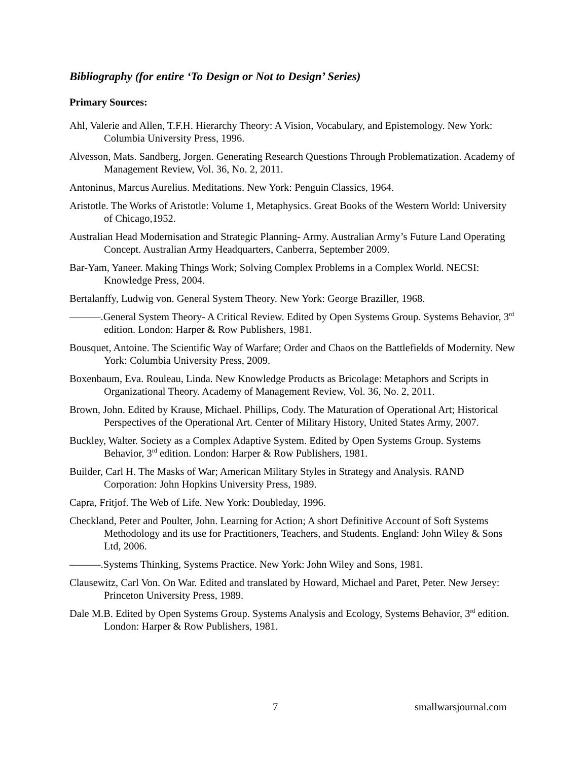Bibliography (for entire ‘To Design or Not to Design’ Series)
Primary Sources:
Ahl, Valerie and Allen, T.F.H. Hierarchy Theory: A Vision, Vocabulary, and Epistemology. New York: Columbia University Press, 1996.
Alvesson, Mats. Sandberg, Jorgen. Generating Research Questions Through Problematization. Academy of Management Review, Vol. 36, No. 2, 2011.
Antoninus, Marcus Aurelius. Meditations. New York: Penguin Classics, 1964.
Aristotle. The Works of Aristotle: Volume 1, Metaphysics. Great Books of the Western World: University of Chicago,1952.
Australian Head Modernisation and Strategic Planning- Army. Australian Army’s Future Land Operating Concept. Australian Army Headquarters, Canberra, September 2009.
Bar-Yam, Yaneer. Making Things Work; Solving Complex Problems in a Complex World. NECSI: Knowledge Press, 2004.
Bertalanffy, Ludwig von. General System Theory. New York: George Braziller, 1968.
———.General System Theory- A Critical Review. Edited by Open Systems Group. Systems Behavior, 3<sup>rd</sup> edition. London: Harper & Row Publishers, 1981.
Bousquet, Antoine. The Scientific Way of Warfare; Order and Chaos on the Battlefields of Modernity. New York: Columbia University Press, 2009.
Boxenbaum, Eva. Rouleau, Linda. New Knowledge Products as Bricolage: Metaphors and Scripts in Organizational Theory. Academy of Management Review, Vol. 36, No. 2, 2011.
Brown, John. Edited by Krause, Michael. Phillips, Cody. The Maturation of Operational Art; Historical Perspectives of the Operational Art. Center of Military History, United States Army, 2007.
Buckley, Walter. Society as a Complex Adaptive System. Edited by Open Systems Group. Systems Behavior, 3<sup>rd</sup> edition. London: Harper & Row Publishers, 1981.
Builder, Carl H. The Masks of War; American Military Styles in Strategy and Analysis. RAND Corporation: John Hopkins University Press, 1989.
Capra, Fritjof. The Web of Life. New York: Doubleday, 1996.
Checkland, Peter and Poulter, John. Learning for Action; A short Definitive Account of Soft Systems Methodology and its use for Practitioners, Teachers, and Students. England: John Wiley & Sons Ltd, 2006.
———.Systems Thinking, Systems Practice. New York: John Wiley and Sons, 1981.
Clausewitz, Carl Von. On War. Edited and translated by Howard, Michael and Paret, Peter. New Jersey: Princeton University Press, 1989.
Dale M.B. Edited by Open Systems Group. Systems Analysis and Ecology, Systems Behavior, 3<sup>rd</sup> edition. London: Harper & Row Publishers, 1981.
7 smallwarsjournal.com